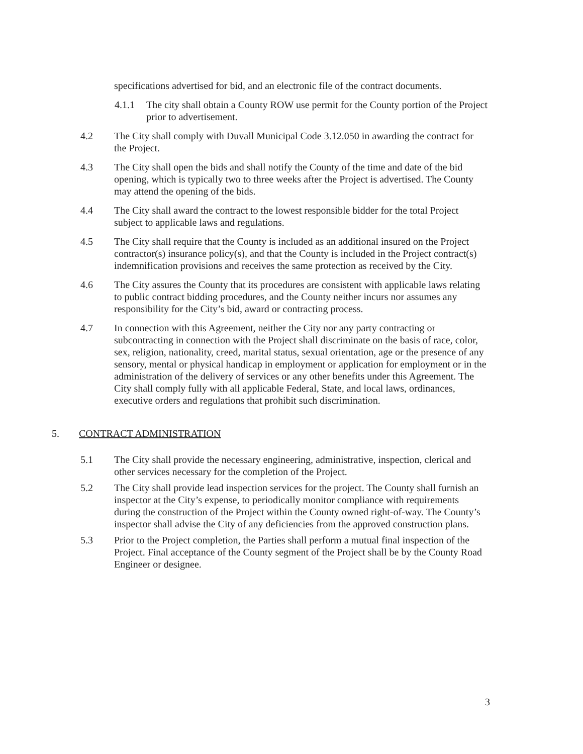specifications advertised for bid, and an electronic file of the contract documents.
4.1.1 The city shall obtain a County ROW use permit for the County portion of the Project prior to advertisement.
4.2 The City shall comply with Duvall Municipal Code 3.12.050 in awarding the contract for the Project.
4.3 The City shall open the bids and shall notify the County of the time and date of the bid opening, which is typically two to three weeks after the Project is advertised. The County may attend the opening of the bids.
4.4 The City shall award the contract to the lowest responsible bidder for the total Project subject to applicable laws and regulations.
4.5 The City shall require that the County is included as an additional insured on the Project contractor(s) insurance policy(s), and that the County is included in the Project contract(s) indemnification provisions and receives the same protection as received by the City.
4.6 The City assures the County that its procedures are consistent with applicable laws relating to public contract bidding procedures, and the County neither incurs nor assumes any responsibility for the City’s bid, award or contracting process.
4.7 In connection with this Agreement, neither the City nor any party contracting or subcontracting in connection with the Project shall discriminate on the basis of race, color, sex, religion, nationality, creed, marital status, sexual orientation, age or the presence of any sensory, mental or physical handicap in employment or application for employment or in the administration of the delivery of services or any other benefits under this Agreement. The City shall comply fully with all applicable Federal, State, and local laws, ordinances, executive orders and regulations that prohibit such discrimination.
5. CONTRACT ADMINISTRATION
5.1 The City shall provide the necessary engineering, administrative, inspection, clerical and other services necessary for the completion of the Project.
5.2 The City shall provide lead inspection services for the project. The County shall furnish an inspector at the City’s expense, to periodically monitor compliance with requirements during the construction of the Project within the County owned right-of-way. The County’s inspector shall advise the City of any deficiencies from the approved construction plans.
5.3 Prior to the Project completion, the Parties shall perform a mutual final inspection of the Project. Final acceptance of the County segment of the Project shall be by the County Road Engineer or designee.
3